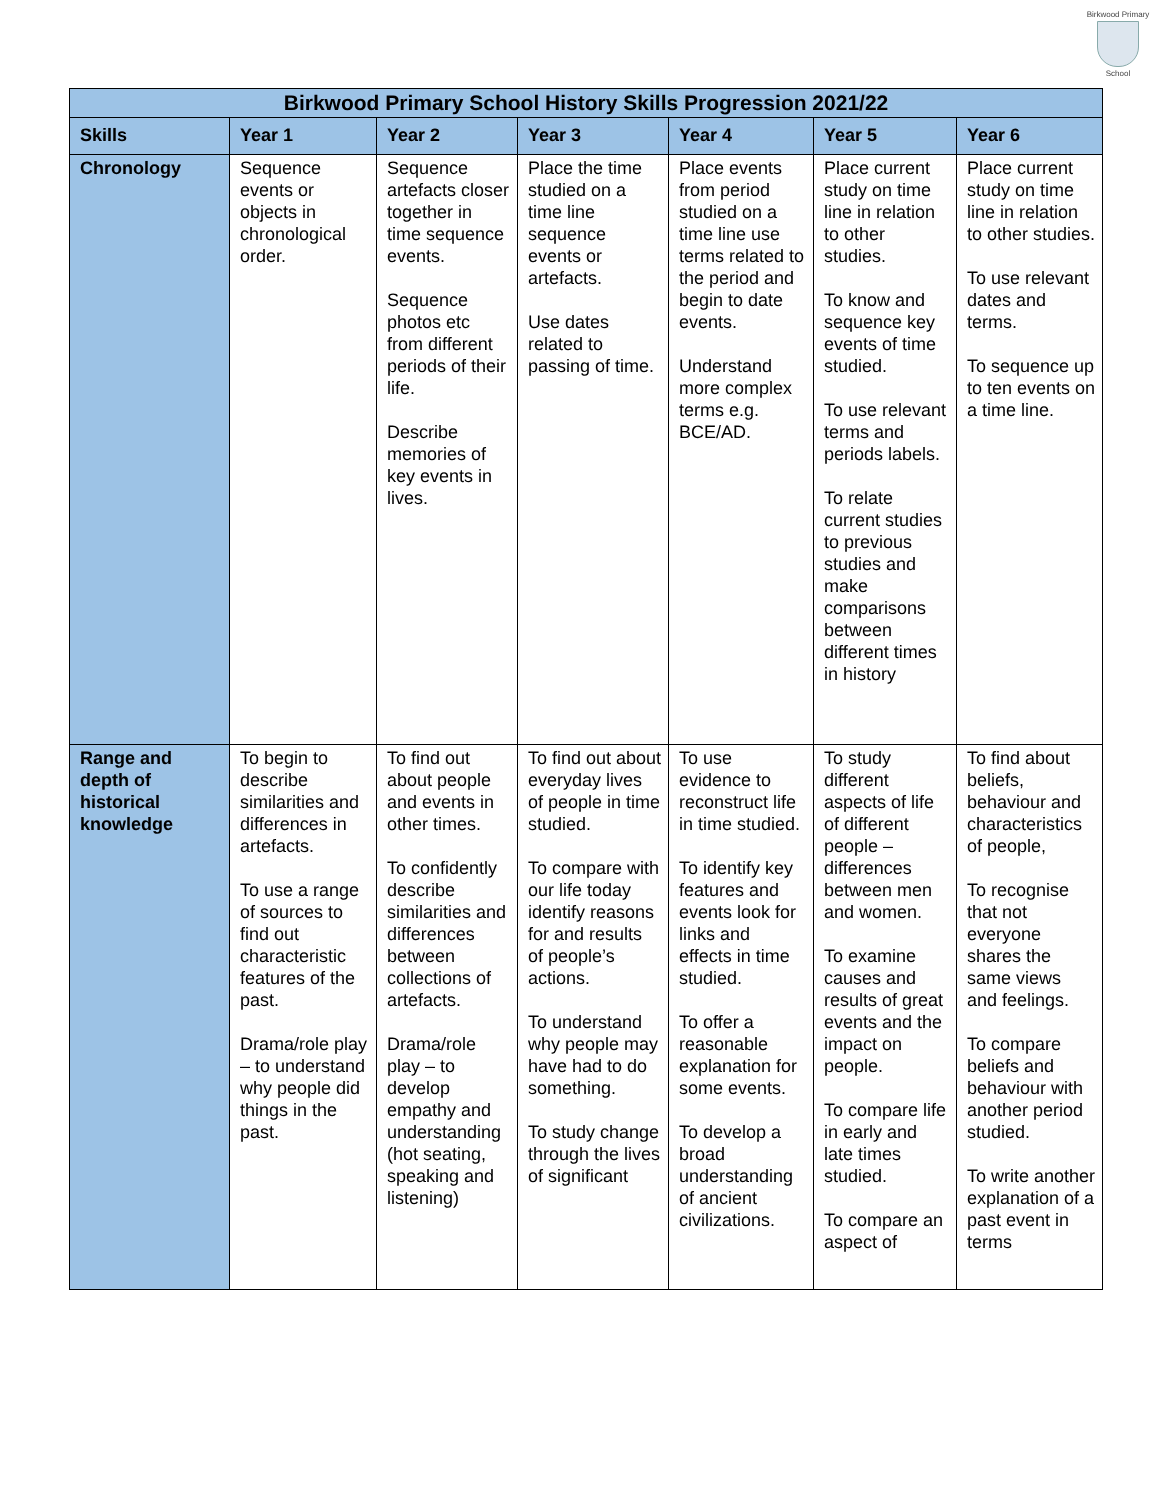Birkwood Primary
School
| Birkwood Primary School History Skills Progression 2021/22 | | | | | | |
| --- | --- | --- | --- | --- | --- | --- |
| Skills | Year 1 | Year 2 | Year 3 | Year 4 | Year 5 | Year 6 |
| Chronology | Sequence events or objects in chronological order. | Sequence artefacts closer together in time sequence events. Sequence photos etc from different periods of their life. Describe memories of key events in lives. | Place the time studied on a time line sequence events or artefacts. Use dates related to passing of time. | Place events from period studied on a time line use terms related to the period and begin to date events. Understand more complex terms e.g. BCE/AD. | Place current study on time line in relation to other studies. To know and sequence key events of time studied. To use relevant terms and periods labels. To relate current studies to previous studies and make comparisons between different times in history | Place current study on time line in relation to other studies. To use relevant dates and terms. To sequence up to ten events on a time line. |
| Range and depth of historical knowledge | To begin to describe similarities and differences in artefacts. To use a range of sources to find out characteristic features of the past. Drama/role play – to understand why people did things in the past. | To find out about people and events in other times. To confidently describe similarities and differences between collections of artefacts. Drama/role play – to develop empathy and understanding (hot seating, speaking and listening) | To find out about everyday lives of people in time studied. To compare with our life today identify reasons for and results of people’s actions. To understand why people may have had to do something. To study change through the lives of significant | To use evidence to reconstruct life in time studied. To identify key features and events look for links and effects in time studied. To offer a reasonable explanation for some events. To develop a broad understanding of ancient civilizations. | To study different aspects of life of different people – differences between men and women. To examine causes and results of great events and the impact on people. To compare life in early and late times studied. To compare an aspect of | To find about beliefs, behaviour and characteristics of people, To recognise that not everyone shares the same views and feelings. To compare beliefs and behaviour with another period studied. To write another explanation of a past event in terms |